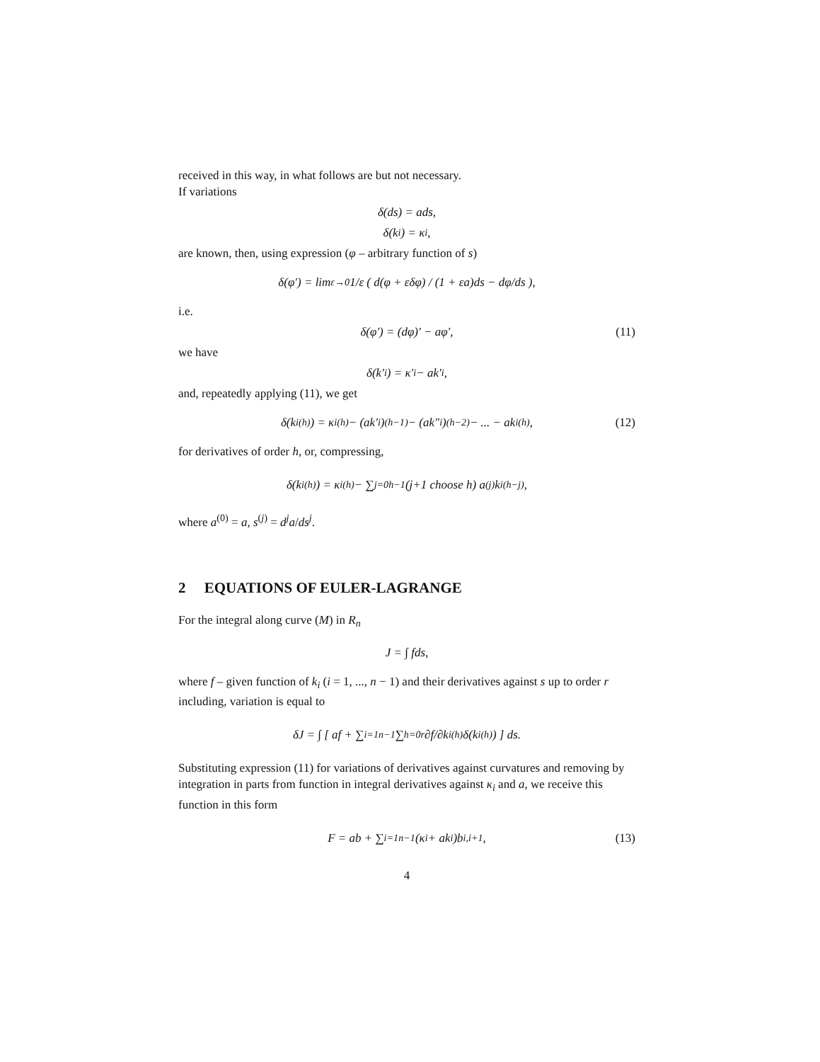received in this way, in what follows are but not necessary.
If variations
δ(ds) = ads,
δ(k<sub>i</sub>) = κ<sub>i</sub>,
are known, then, using expression (φ – arbitrary function of s)
δ(φ′) = lim<sub>ε→0</sub> 1/ε ( d(φ + εδφ) / (1 + εa)ds − dφ/ds ),
i.e.
δ(φ′) = (dφ)′ − aφ′, (11)
we have
δ(k′<sub>i</sub>) = κ′<sub>i</sub> − ak′<sub>i</sub>,
and, repeatedly applying (11), we get
δ(k<sub>i</sub><sup>(h)</sup>) = κ<sub>i</sub><sup>(h)</sup> − (ak′<sub>i</sub>)<sup>(h−1)</sup> − (ak″<sub>i</sub>)<sup>(h−2)</sup> − ... − ak<sub>i</sub><sup>(h)</sup>, (12)
for derivatives of order h, or, compressing,
δ(k<sub>i</sub><sup>(h)</sup>) = κ<sub>i</sub><sup>(h)</sup> − ∑<sub>j=0</sub><sup>h−1</sup> (j+1 choose h) a<sup>(j)</sup>k<sub>i</sub><sup>(h−j)</sup>,
where a<sup>(0)</sup> = a, s<sup>(j)</sup> = d<sup>j</sup>a/ds<sup>j</sup>.
2 EQUATIONS OF EULER-LAGRANGE
For the integral along curve (M) in R<sub>n</sub>
J = ∫ fds,
where f – given function of k<sub>i</sub> (i = 1, ..., n − 1) and their derivatives against s up to order r including, variation is equal to
δJ = ∫ [ af + ∑<sub>i=1</sub><sup>n−1</sup> ∑<sub>h=0</sub><sup>r</sup> ∂f/∂k<sub>i</sub><sup>(h)</sup> δ(k<sub>i</sub><sup>(h)</sup>) ] ds.
Substituting expression (11) for variations of derivatives against curvatures and removing by integration in parts from function in integral derivatives against κ<sub>i</sub> and a, we receive this function in this form
F = ab + ∑<sub>i=1</sub><sup>n−1</sup>(κ<sub>i</sub> + ak<sub>i</sub>)b<sub>i,i+1</sub>, (13)
4